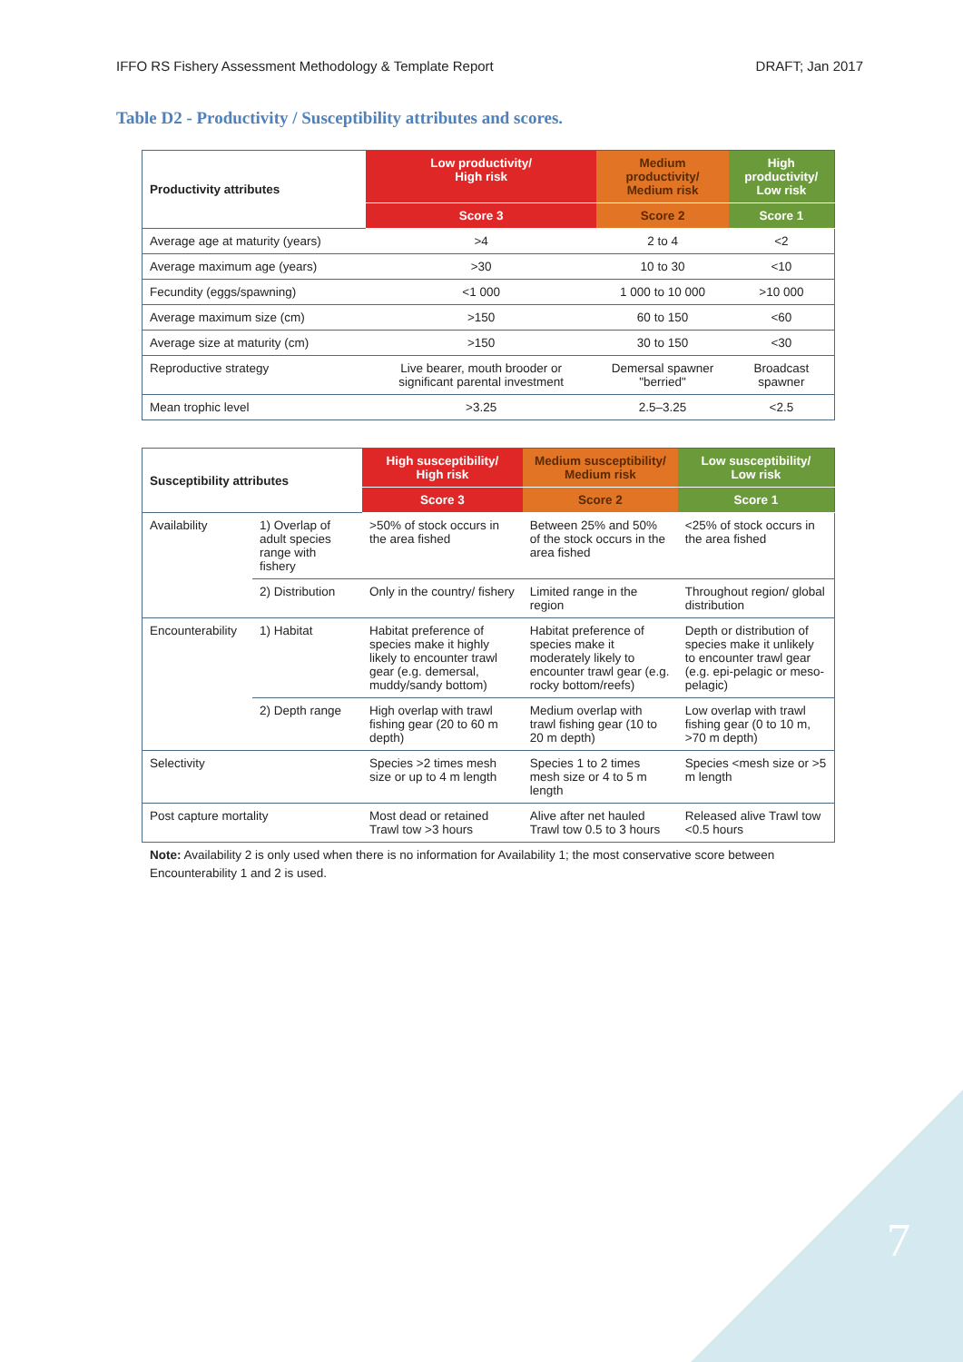IFFO RS Fishery Assessment Methodology & Template Report DRAFT; Jan 2017
Table D2 - Productivity / Susceptibility attributes and scores.
| Productivity attributes | Low productivity/ High risk | Medium productivity/ Medium risk | High productivity/ Low risk |
| --- | --- | --- | --- |
| | Score 3 | Score 2 | Score 1 |
| Average age at maturity (years) | >4 | 2 to 4 | <2 |
| Average maximum age (years) | >30 | 10 to 30 | <10 |
| Fecundity (eggs/spawning) | <1 000 | 1 000 to 10 000 | >10 000 |
| Average maximum size (cm) | >150 | 60 to 150 | <60 |
| Average size at maturity (cm) | >150 | 30 to 150 | <30 |
| Reproductive strategy | Live bearer, mouth brooder or significant parental investment | Demersal spawner "berried" | Broadcast spawner |
| Mean trophic level | >3.25 | 2.5–3.25 | <2.5 |
| Susceptibility attributes | | High susceptibility/ High risk | Medium susceptibility/ Medium risk | Low susceptibility/ Low risk |
| --- | --- | --- | --- | --- |
| | | Score 3 | Score 2 | Score 1 |
| Availability | 1) Overlap of adult species range with fishery | >50% of stock occurs in the area fished | Between 25% and 50% of the stock occurs in the area fished | <25% of stock occurs in the area fished |
| | 2) Distribution | Only in the country/ fishery | Limited range in the region | Throughout region/ global distribution |
| Encounterability | 1) Habitat | Habitat preference of species make it highly likely to encounter trawl gear (e.g. demersal, muddy/sandy bottom) | Habitat preference of species make it moderately likely to encounter trawl gear (e.g. rocky bottom/reefs) | Depth or distribution of species make it unlikely to encounter trawl gear (e.g. epi-pelagic or meso-pelagic) |
| | 2) Depth range | High overlap with trawl fishing gear (20 to 60 m depth) | Medium overlap with trawl fishing gear (10 to 20 m depth) | Low overlap with trawl fishing gear (0 to 10 m, >70 m depth) |
| Selectivity | | Species >2 times mesh size or up to 4 m length | Species 1 to 2 times mesh size or 4 to 5 m length | Species <mesh size or >5 m length |
| Post capture mortality | | Most dead or retained Trawl tow >3 hours | Alive after net hauled Trawl tow 0.5 to 3 hours | Released alive Trawl tow <0.5 hours |
Note: Availability 2 is only used when there is no information for Availability 1; the most conservative score between Encounterability 1 and 2 is used.
7